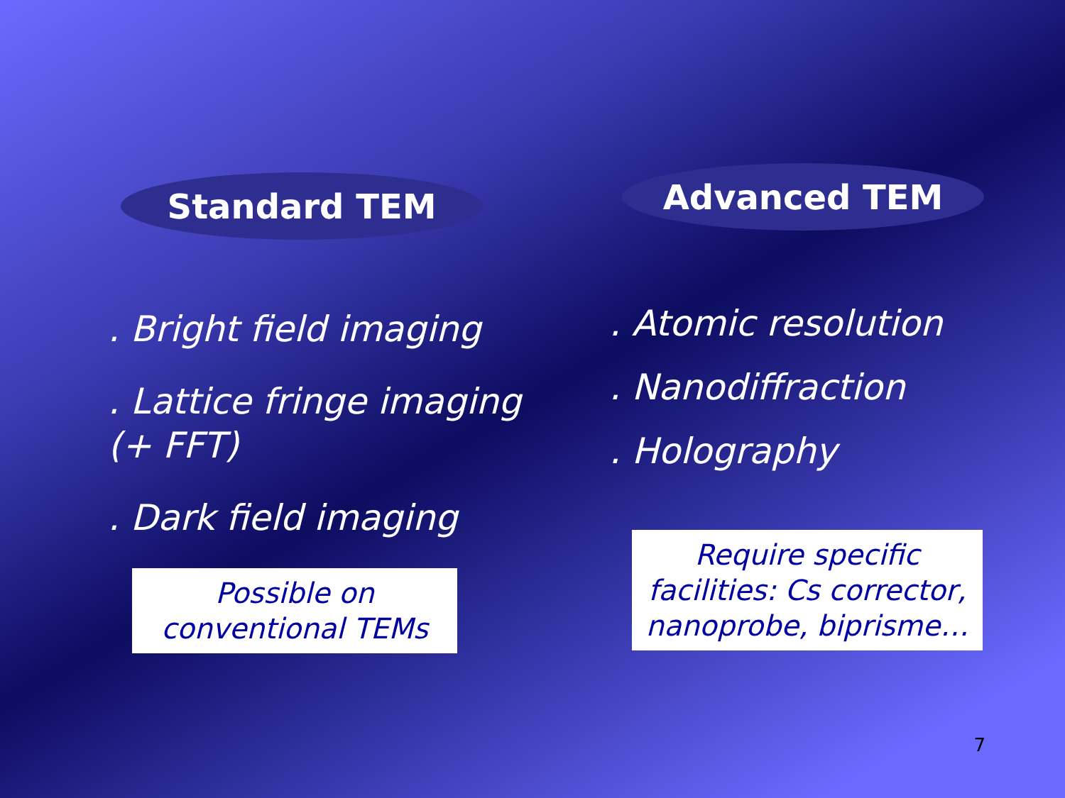Standard TEM
. Bright field imaging
. Lattice fringe imaging
(+ FFT)
. Dark field imaging
Possible on
conventional TEMs
Advanced TEM
. Atomic resolution
. Nanodiffraction
. Holography
Require specific
facilities: Cs corrector,
nanoprobe, biprisme…
7